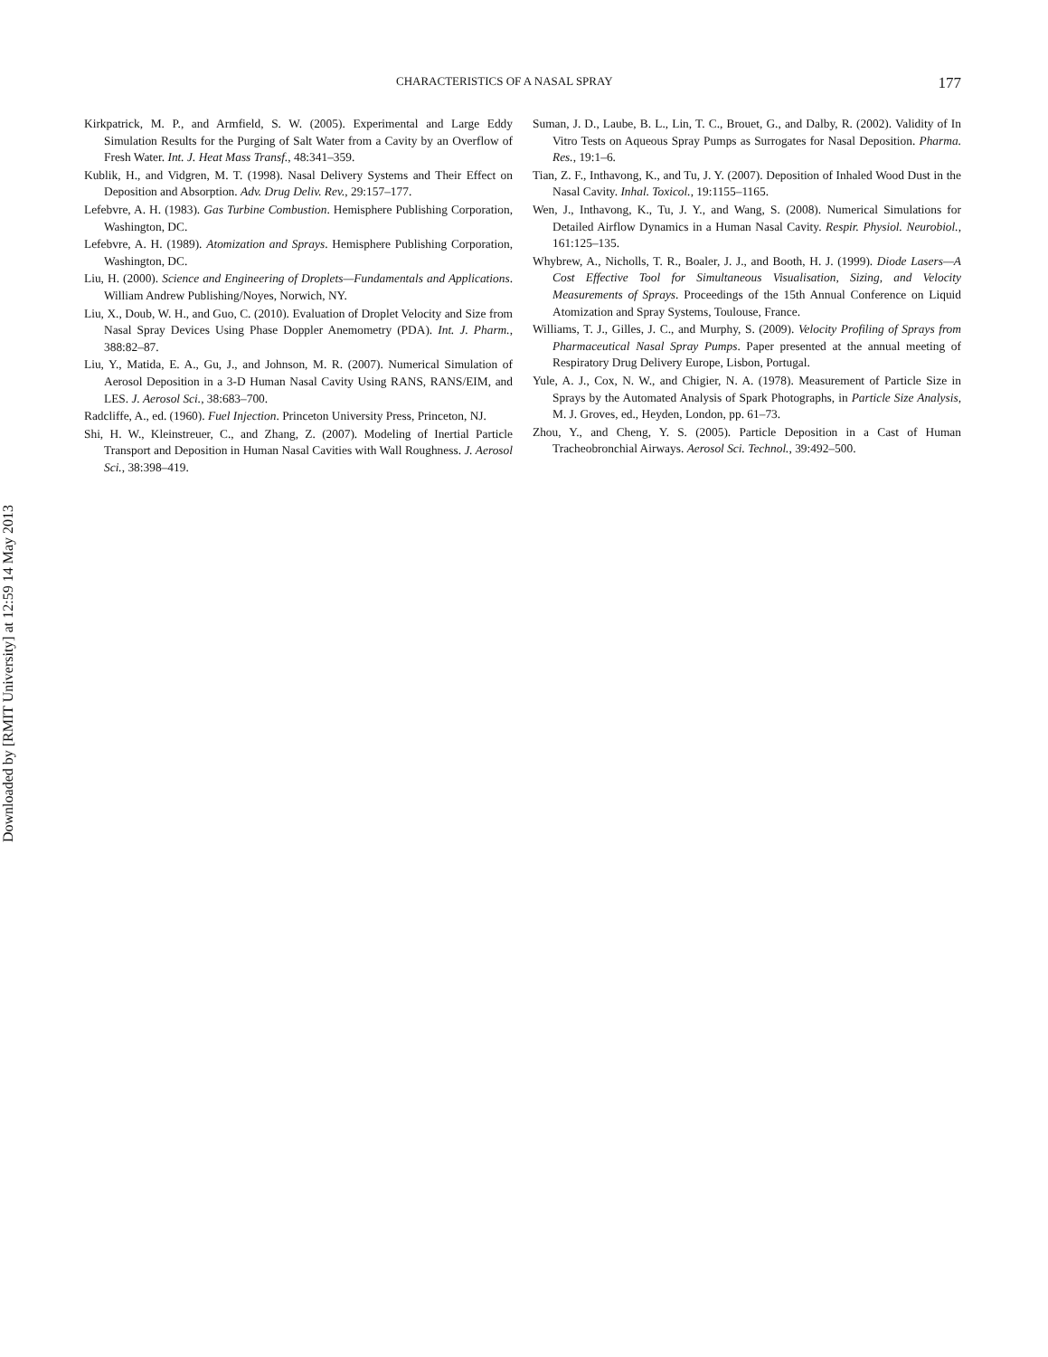CHARACTERISTICS OF A NASAL SPRAY 177
Kirkpatrick, M. P., and Armfield, S. W. (2005). Experimental and Large Eddy Simulation Results for the Purging of Salt Water from a Cavity by an Overflow of Fresh Water. Int. J. Heat Mass Transf., 48:341–359.
Kublik, H., and Vidgren, M. T. (1998). Nasal Delivery Systems and Their Effect on Deposition and Absorption. Adv. Drug Deliv. Rev., 29:157–177.
Lefebvre, A. H. (1983). Gas Turbine Combustion. Hemisphere Publishing Corporation, Washington, DC.
Lefebvre, A. H. (1989). Atomization and Sprays. Hemisphere Publishing Corporation, Washington, DC.
Liu, H. (2000). Science and Engineering of Droplets—Fundamentals and Applications. William Andrew Publishing/Noyes, Norwich, NY.
Liu, X., Doub, W. H., and Guo, C. (2010). Evaluation of Droplet Velocity and Size from Nasal Spray Devices Using Phase Doppler Anemometry (PDA). Int. J. Pharm., 388:82–87.
Liu, Y., Matida, E. A., Gu, J., and Johnson, M. R. (2007). Numerical Simulation of Aerosol Deposition in a 3-D Human Nasal Cavity Using RANS, RANS/EIM, and LES. J. Aerosol Sci., 38:683–700.
Radcliffe, A., ed. (1960). Fuel Injection. Princeton University Press, Princeton, NJ.
Shi, H. W., Kleinstreuer, C., and Zhang, Z. (2007). Modeling of Inertial Particle Transport and Deposition in Human Nasal Cavities with Wall Roughness. J. Aerosol Sci., 38:398–419.
Suman, J. D., Laube, B. L., Lin, T. C., Brouet, G., and Dalby, R. (2002). Validity of In Vitro Tests on Aqueous Spray Pumps as Surrogates for Nasal Deposition. Pharma. Res., 19:1–6.
Tian, Z. F., Inthavong, K., and Tu, J. Y. (2007). Deposition of Inhaled Wood Dust in the Nasal Cavity. Inhal. Toxicol., 19:1155–1165.
Wen, J., Inthavong, K., Tu, J. Y., and Wang, S. (2008). Numerical Simulations for Detailed Airflow Dynamics in a Human Nasal Cavity. Respir. Physiol. Neurobiol., 161:125–135.
Whybrew, A., Nicholls, T. R., Boaler, J. J., and Booth, H. J. (1999). Diode Lasers—A Cost Effective Tool for Simultaneous Visualisation, Sizing, and Velocity Measurements of Sprays. Proceedings of the 15th Annual Conference on Liquid Atomization and Spray Systems, Toulouse, France.
Williams, T. J., Gilles, J. C., and Murphy, S. (2009). Velocity Profiling of Sprays from Pharmaceutical Nasal Spray Pumps. Paper presented at the annual meeting of Respiratory Drug Delivery Europe, Lisbon, Portugal.
Yule, A. J., Cox, N. W., and Chigier, N. A. (1978). Measurement of Particle Size in Sprays by the Automated Analysis of Spark Photographs, in Particle Size Analysis, M. J. Groves, ed., Heyden, London, pp. 61–73.
Zhou, Y., and Cheng, Y. S. (2005). Particle Deposition in a Cast of Human Tracheobronchial Airways. Aerosol Sci. Technol., 39:492–500.
Downloaded by [RMIT University] at 12:59 14 May 2013